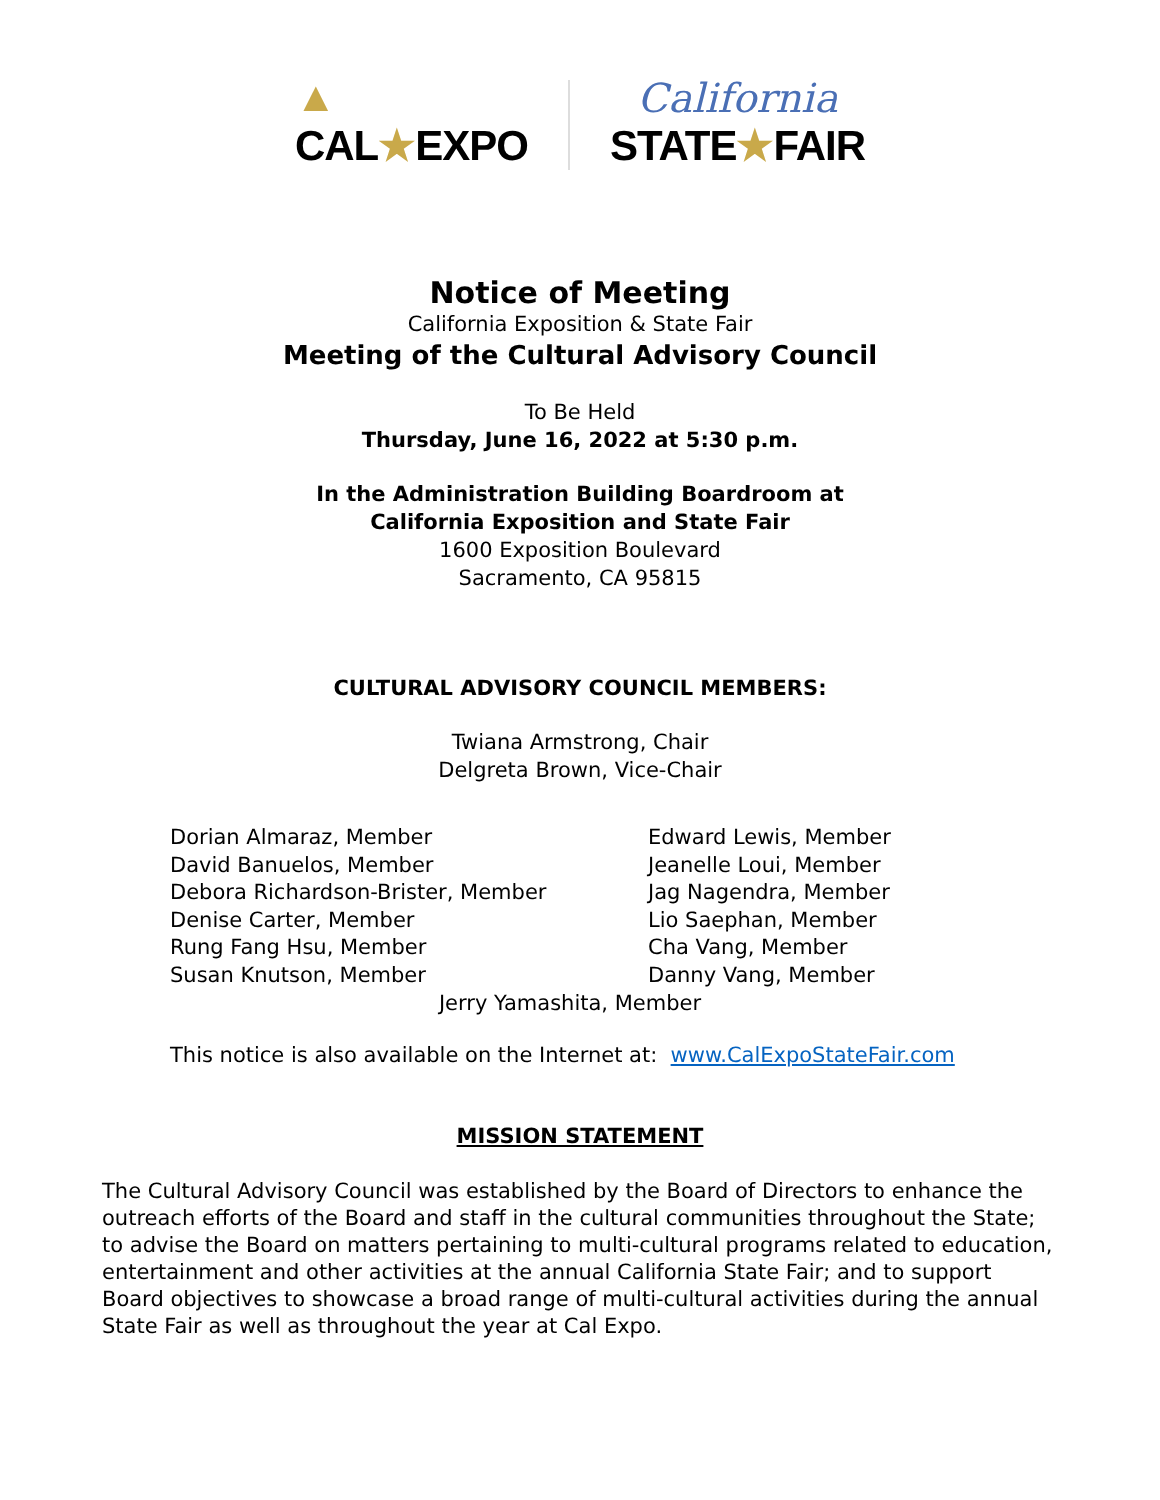▲
CAL★EXPO
California
STATE★FAIR
Notice of Meeting
California Exposition & State Fair
Meeting of the Cultural Advisory Council
To Be Held
Thursday, June 16, 2022 at 5:30 p.m.
In the Administration Building Boardroom at
California Exposition and State Fair
1600 Exposition Boulevard
Sacramento, CA 95815
CULTURAL ADVISORY COUNCIL MEMBERS:
Twiana Armstrong, Chair
Delgreta Brown, Vice-Chair
Dorian Almaraz, Member
David Banuelos, Member
Debora Richardson-Brister, Member
Denise Carter, Member
Rung Fang Hsu, Member
Susan Knutson, Member
Edward Lewis, Member
Jeanelle Loui, Member
Jag Nagendra, Member
Lio Saephan, Member
Cha Vang, Member
Danny Vang, Member
Jerry Yamashita, Member
This notice is also available on the Internet at: www.CalExpoStateFair.com
MISSION STATEMENT
The Cultural Advisory Council was established by the Board of Directors to enhance the outreach efforts of the Board and staff in the cultural communities throughout the State; to advise the Board on matters pertaining to multi-cultural programs related to education, entertainment and other activities at the annual California State Fair; and to support Board objectives to showcase a broad range of multi-cultural activities during the annual State Fair as well as throughout the year at Cal Expo.